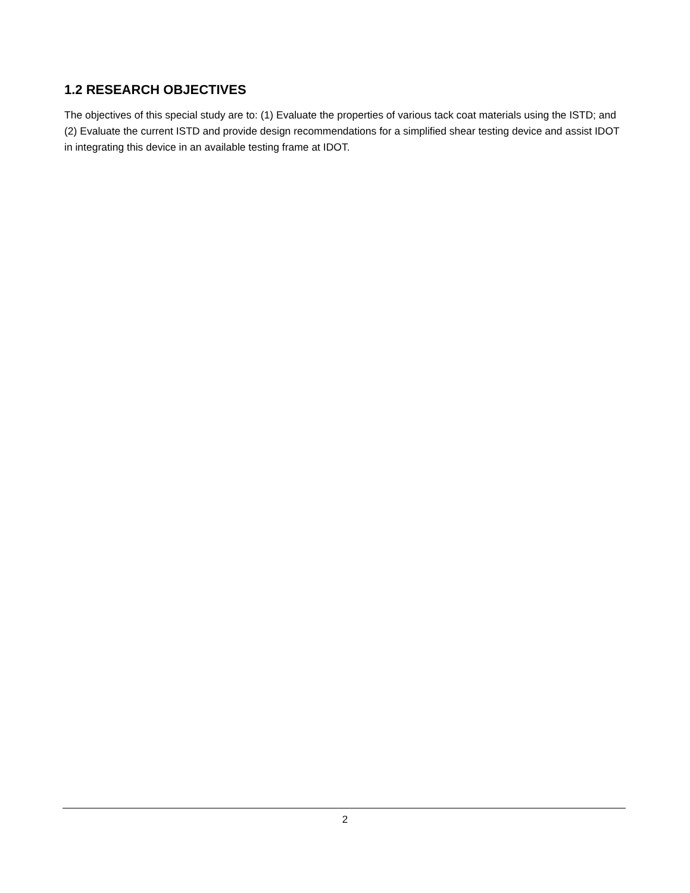1.2 RESEARCH OBJECTIVES
The objectives of this special study are to: (1) Evaluate the properties of various tack coat materials using the ISTD; and (2) Evaluate the current ISTD and provide design recommendations for a simplified shear testing device and assist IDOT in integrating this device in an available testing frame at IDOT.
2